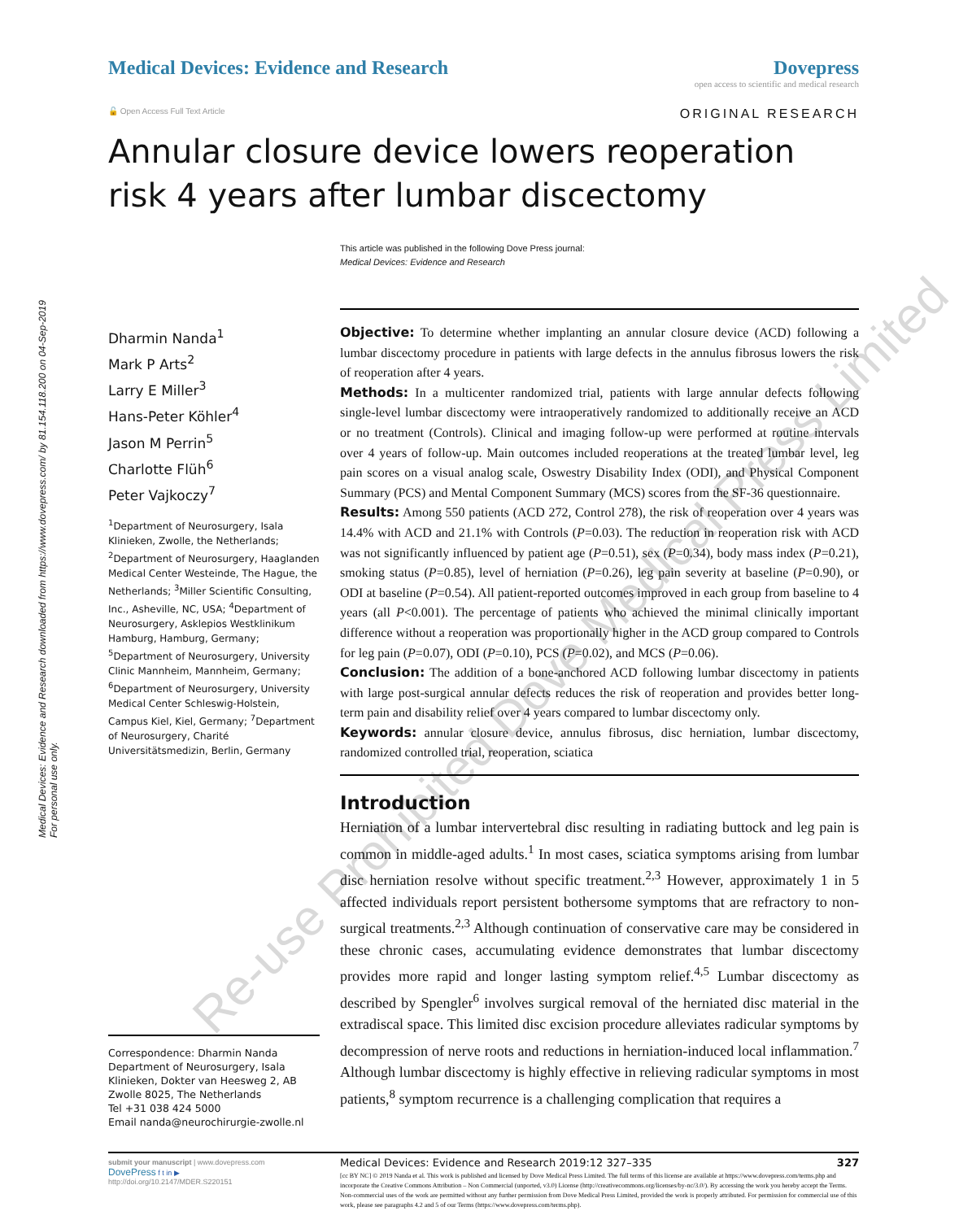Medical Devices: Evidence and Research downloaded from https://www.dovepress.com/ by 81.154.118.200 on 04-Sep-2019
For personal use only.
Medical Devices: Evidence and Research
Dovepress
open access to scientific and medical research
🔓 Open Access Full Text Article ORIGINAL RESEARCH
Annular closure device lowers reoperation risk 4 years after lumbar discectomy
This article was published in the following Dove Press journal:
Medical Devices: Evidence and Research
Dharmin Nanda<sup>1</sup>
Mark P Arts<sup>2</sup>
Larry E Miller<sup>3</sup>
Hans-Peter Köhler<sup>4</sup>
Jason M Perrin<sup>5</sup>
Charlotte Flüh<sup>6</sup>
Peter Vajkoczy<sup>7</sup>
<sup>1</sup> Department of Neurosurgery, Isala Klinieken, Zwolle, the Netherlands; <sup>2</sup>Department of Neurosurgery, Haaglanden Medical Center Westeinde, The Hague, the Netherlands; <sup>3</sup>Miller Scientific Consulting, Inc., Asheville, NC, USA; <sup>4</sup>Department of Neurosurgery, Asklepios Westklinikum Hamburg, Hamburg, Germany; <sup>5</sup>Department of Neurosurgery, University Clinic Mannheim, Mannheim, Germany; <sup>6</sup>Department of Neurosurgery, University Medical Center Schleswig-Holstein, Campus Kiel, Kiel, Germany; <sup>7</sup>Department of Neurosurgery, Charité Universitätsmedizin, Berlin, Germany
Correspondence: Dharmin Nanda
Department of Neurosurgery, Isala Klinieken, Dokter van Heesweg 2, AB Zwolle 8025, The Netherlands
Tel +31 038 424 5000
Email nanda@neurochirurgie-zwolle.nl
Objective: To determine whether implanting an annular closure device (ACD) following a lumbar discectomy procedure in patients with large defects in the annulus fibrosus lowers the risk of reoperation after 4 years.
Methods: In a multicenter randomized trial, patients with large annular defects following single-level lumbar discectomy were intraoperatively randomized to additionally receive an ACD or no treatment (Controls). Clinical and imaging follow-up were performed at routine intervals over 4 years of follow-up. Main outcomes included reoperations at the treated lumbar level, leg pain scores on a visual analog scale, Oswestry Disability Index (ODI), and Physical Component Summary (PCS) and Mental Component Summary (MCS) scores from the SF-36 questionnaire.
Results: Among 550 patients (ACD 272, Control 278), the risk of reoperation over 4 years was 14.4% with ACD and 21.1% with Controls (P=0.03). The reduction in reoperation risk with ACD was not significantly influenced by patient age (P=0.51), sex (P=0.34), body mass index (P=0.21), smoking status (P=0.85), level of herniation (P=0.26), leg pain severity at baseline (P=0.90), or ODI at baseline (P=0.54). All patient-reported outcomes improved in each group from baseline to 4 years (all P<0.001). The percentage of patients who achieved the minimal clinically important difference without a reoperation was proportionally higher in the ACD group compared to Controls for leg pain (P=0.07), ODI (P=0.10), PCS (P=0.02), and MCS (P=0.06).
Conclusion: The addition of a bone-anchored ACD following lumbar discectomy in patients with large post-surgical annular defects reduces the risk of reoperation and provides better long-term pain and disability relief over 4 years compared to lumbar discectomy only.
Keywords: annular closure device, annulus fibrosus, disc herniation, lumbar discectomy, randomized controlled trial, reoperation, sciatica
Introduction
Herniation of a lumbar intervertebral disc resulting in radiating buttock and leg pain is common in middle-aged adults.<sup>1</sup> In most cases, sciatica symptoms arising from lumbar disc herniation resolve without specific treatment.<sup>2,3</sup> However, approximately 1 in 5 affected individuals report persistent bothersome symptoms that are refractory to non-surgical treatments.<sup>2,3</sup> Although continuation of conservative care may be considered in these chronic cases, accumulating evidence demonstrates that lumbar discectomy provides more rapid and longer lasting symptom relief.<sup>4,5</sup> Lumbar discectomy as described by Spengler<sup>6</sup> involves surgical removal of the herniated disc material in the extradiscal space. This limited disc excision procedure alleviates radicular symptoms by decompression of nerve roots and reductions in herniation-induced local inflammation.<sup>7</sup> Although lumbar discectomy is highly effective in relieving radicular symptoms in most patients,<sup>8</sup> symptom recurrence is a challenging complication that requires a
submit your manuscript | www.dovepress.com
DovePress f t in ▶
http://doi.org/10.2147/MDER.S220151
Medical Devices: Evidence and Research 2019:12 327–335 327
[cc BY NC] © 2019 Nanda et al. This work is published and licensed by Dove Medical Press Limited. The full terms of this license are available at https://www.dovepress.com/terms.php and incorporate the Creative Commons Attribution – Non Commercial (unported, v3.0) License (http://creativecommons.org/licenses/by-nc/3.0/). By accessing the work you hereby accept the Terms. Non-commercial uses of the work are permitted without any further permission from Dove Medical Press Limited, provided the work is properly attributed. For permission for commercial use of this work, please see paragraphs 4.2 and 5 of our Terms (https://www.dovepress.com/terms.php).
Re-use Prohibited Dove Medical Press Limited